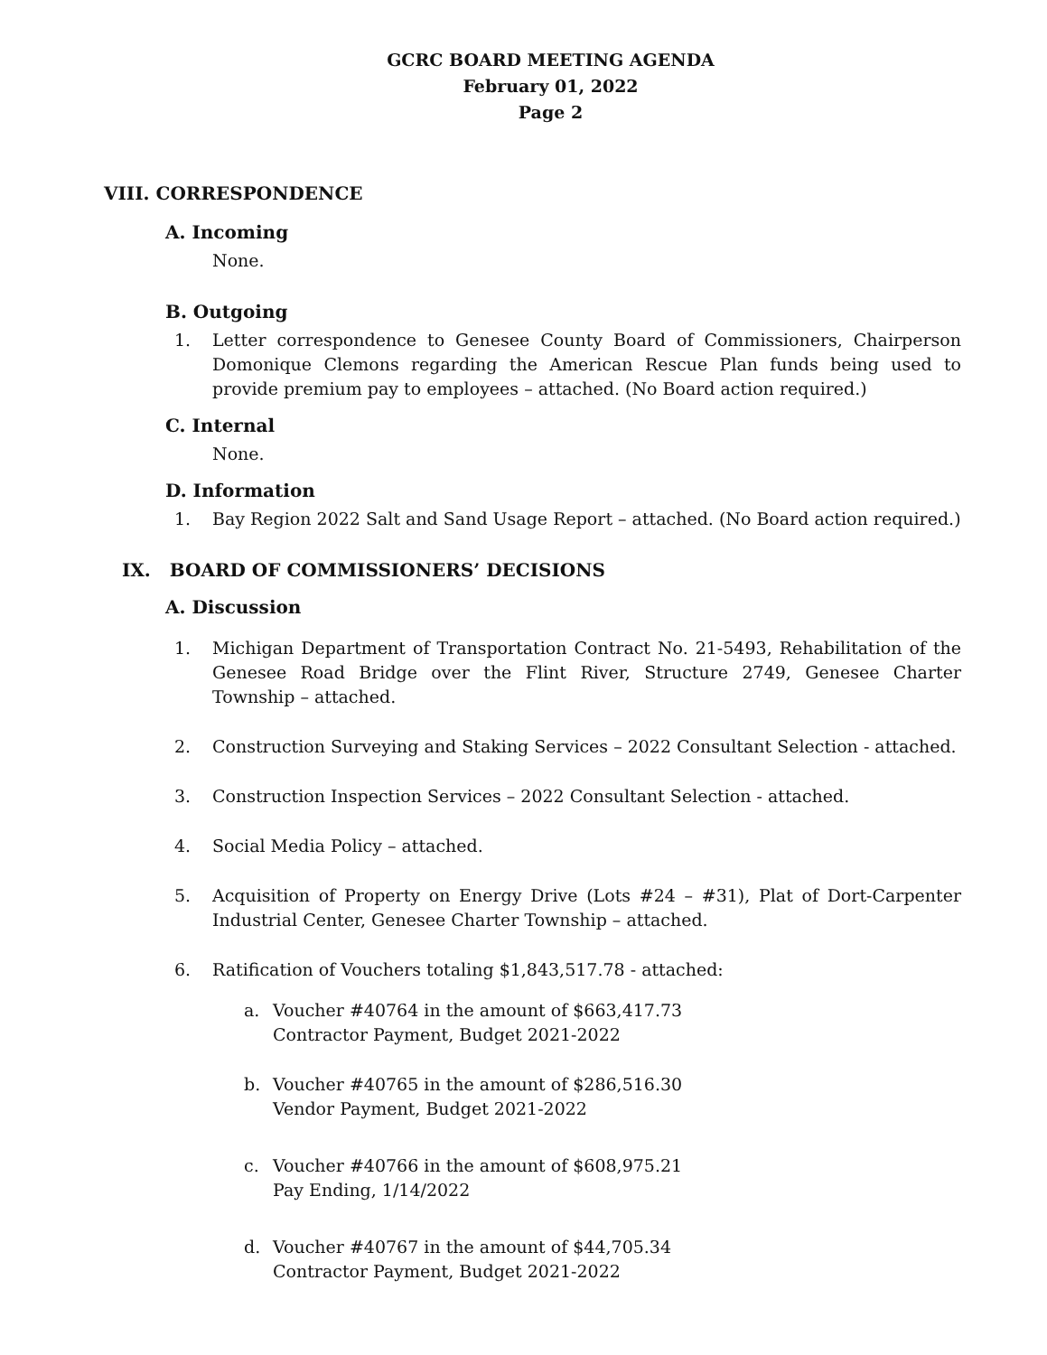GCRC BOARD MEETING AGENDA
February 01, 2022
Page 2
VIII. CORRESPONDENCE
A. Incoming
None.
B. Outgoing
1. Letter correspondence to Genesee County Board of Commissioners, Chairperson Domonique Clemons regarding the American Rescue Plan funds being used to provide premium pay to employees – attached. (No Board action required.)
C. Internal
None.
D. Information
1. Bay Region 2022 Salt and Sand Usage Report – attached. (No Board action required.)
IX. BOARD OF COMMISSIONERS’ DECISIONS
A. Discussion
1. Michigan Department of Transportation Contract No. 21-5493, Rehabilitation of the Genesee Road Bridge over the Flint River, Structure 2749, Genesee Charter Township – attached.
2. Construction Surveying and Staking Services – 2022 Consultant Selection - attached.
3. Construction Inspection Services – 2022 Consultant Selection - attached.
4. Social Media Policy – attached.
5. Acquisition of Property on Energy Drive (Lots #24 – #31), Plat of Dort-Carpenter Industrial Center, Genesee Charter Township – attached.
6. Ratification of Vouchers totaling $1,843,517.78 - attached:
a. Voucher #40764 in the amount of $663,417.73
Contractor Payment, Budget 2021-2022
b. Voucher #40765 in the amount of $286,516.30
Vendor Payment, Budget 2021-2022
c. Voucher #40766 in the amount of $608,975.21
Pay Ending, 1/14/2022
d. Voucher #40767 in the amount of $44,705.34
Contractor Payment, Budget 2021-2022